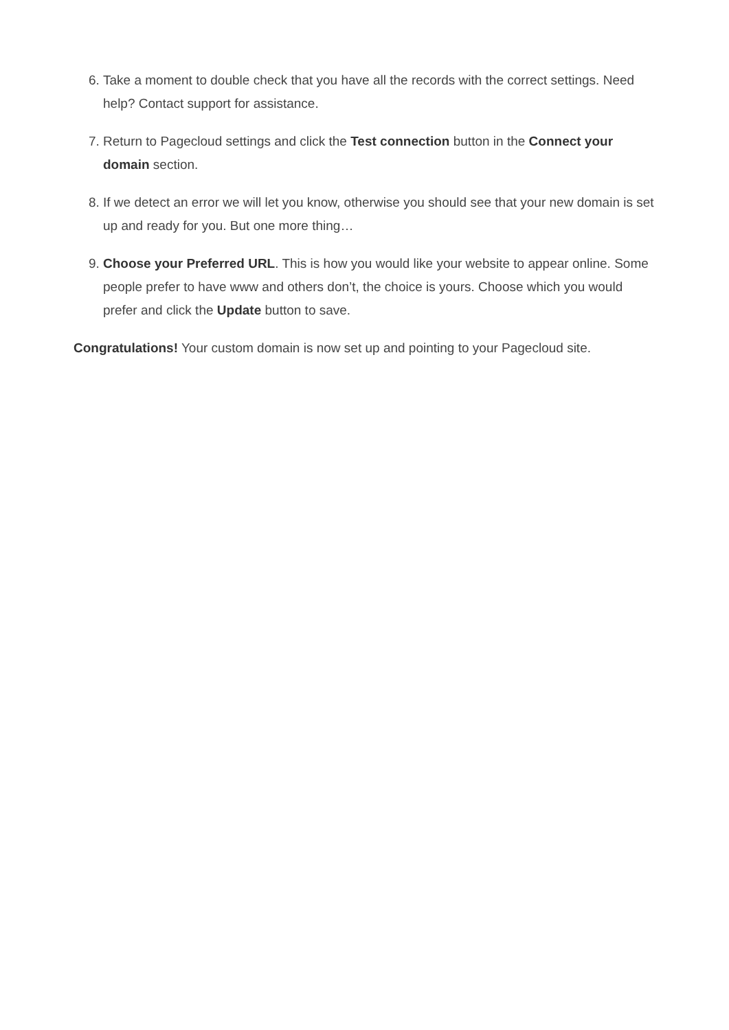6. Take a moment to double check that you have all the records with the correct settings. Need help? Contact support for assistance.
7. Return to Pagecloud settings and click the Test connection button in the Connect your domain section.
8. If we detect an error we will let you know, otherwise you should see that your new domain is set up and ready for you. But one more thing…
9. Choose your Preferred URL. This is how you would like your website to appear online. Some people prefer to have www and others don’t, the choice is yours. Choose which you would prefer and click the Update button to save.
Congratulations! Your custom domain is now set up and pointing to your Pagecloud site.